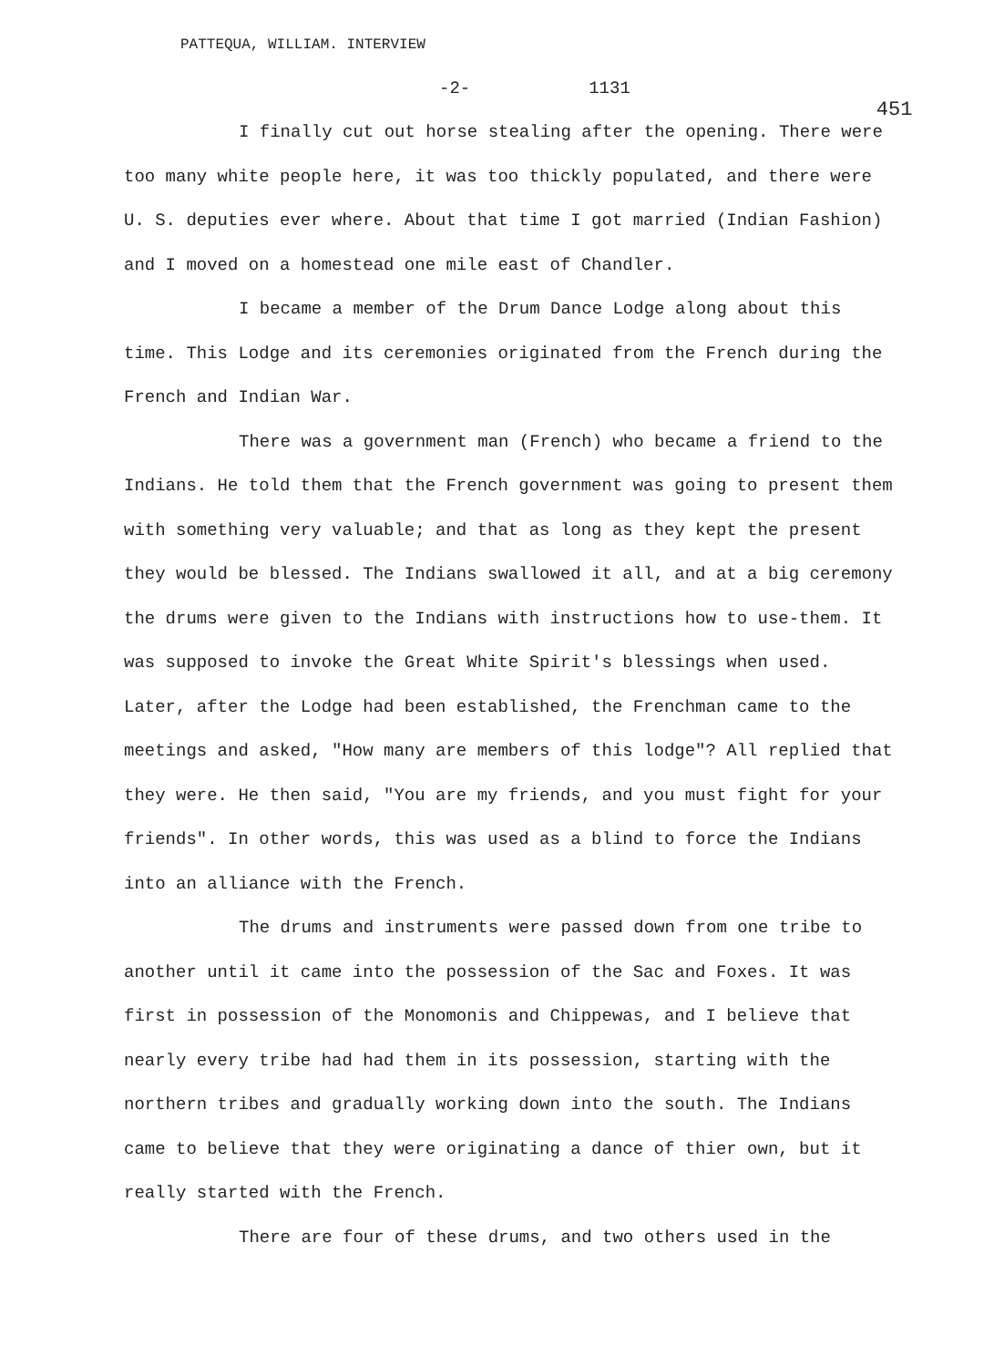PATTEQUA, WILLIAM. INTERVIEW
-2- 1131 451
I finally cut out horse stealing after the opening. There were too many white people here, it was too thickly populated, and there were U. S. deputies ever where. About that time I got married (Indian Fashion) and I moved on a homestead one mile east of Chandler.
I became a member of the Drum Dance Lodge along about this time. This Lodge and its ceremonies originated from the French during the French and Indian War.
There was a government man (French) who became a friend to the Indians. He told them that the French government was going to present them with something very valuable; and that as long as they kept the present they would be blessed. The Indians swallowed it all, and at a big ceremony the drums were given to the Indians with instructions how to use-them. It was supposed to invoke the Great White Spirit's blessings when used. Later, after the Lodge had been established, the Frenchman came to the meetings and asked, "How many are members of this lodge"? All replied that they were. He then said, "You are my friends, and you must fight for your friends". In other words, this was used as a blind to force the Indians into an alliance with the French.
The drums and instruments were passed down from one tribe to another until it came into the possession of the Sac and Foxes. It was first in possession of the Monomonis and Chippewas, and I believe that nearly every tribe had had them in its possession, starting with the northern tribes and gradually working down into the south. The Indians came to believe that they were originating a dance of thier own, but it really started with the French.
There are four of these drums, and two others used in the